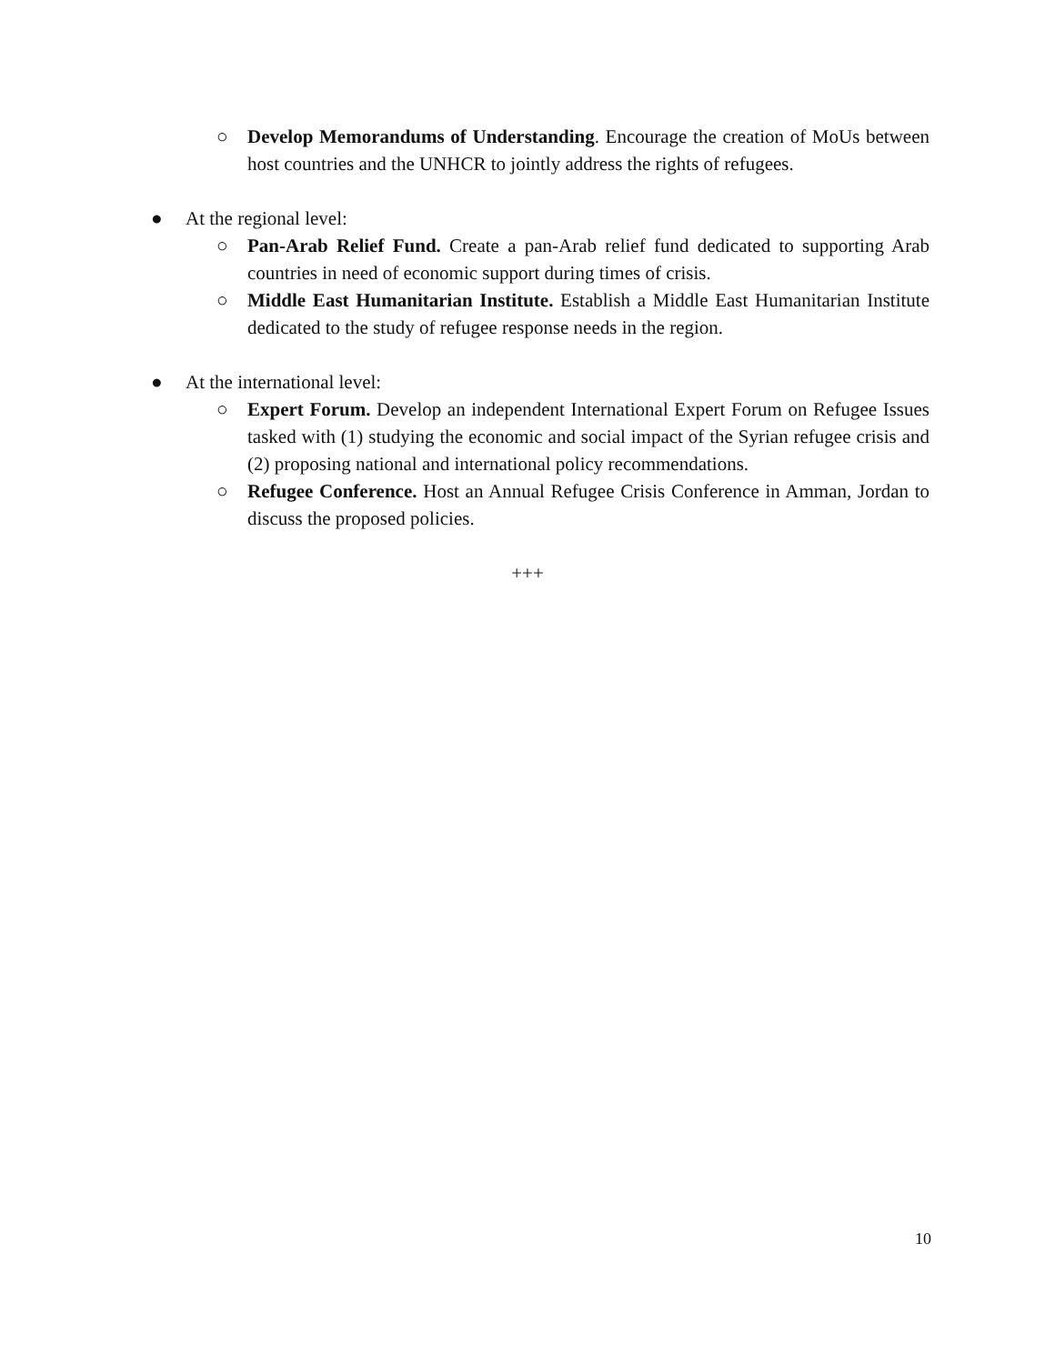○ Develop Memorandums of Understanding. Encourage the creation of MoUs between host countries and the UNHCR to jointly address the rights of refugees.
● At the regional level:
○ Pan-Arab Relief Fund. Create a pan-Arab relief fund dedicated to supporting Arab countries in need of economic support during times of crisis.
○ Middle East Humanitarian Institute. Establish a Middle East Humanitarian Institute dedicated to the study of refugee response needs in the region.
● At the international level:
○ Expert Forum. Develop an independent International Expert Forum on Refugee Issues tasked with (1) studying the economic and social impact of the Syrian refugee crisis and (2) proposing national and international policy recommendations.
○ Refugee Conference. Host an Annual Refugee Crisis Conference in Amman, Jordan to discuss the proposed policies.
+++
10